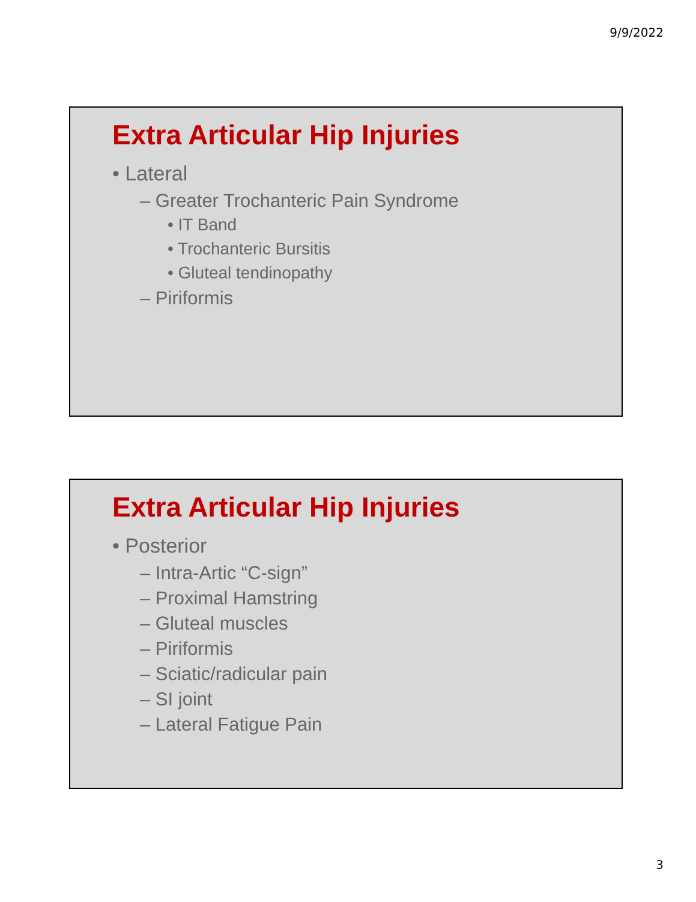9/9/2022
Extra Articular Hip Injuries
• Lateral
– Greater Trochanteric Pain Syndrome
• IT Band
• Trochanteric Bursitis
• Gluteal tendinopathy
– Piriformis
Extra Articular Hip Injuries
• Posterior
– Intra-Artic “C-sign”
– Proximal Hamstring
– Gluteal muscles
– Piriformis
– Sciatic/radicular pain
– SI joint
– Lateral Fatigue Pain
3